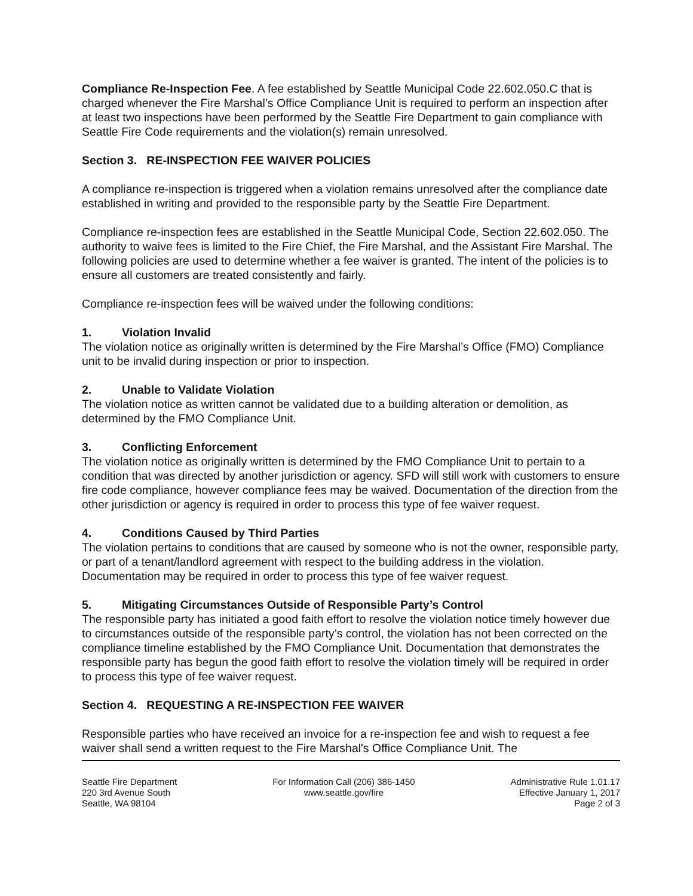Compliance Re-Inspection Fee. A fee established by Seattle Municipal Code 22.602.050.C that is charged whenever the Fire Marshal’s Office Compliance Unit is required to perform an inspection after at least two inspections have been performed by the Seattle Fire Department to gain compliance with Seattle Fire Code requirements and the violation(s) remain unresolved.
Section 3. RE-INSPECTION FEE WAIVER POLICIES
A compliance re-inspection is triggered when a violation remains unresolved after the compliance date established in writing and provided to the responsible party by the Seattle Fire Department.
Compliance re-inspection fees are established in the Seattle Municipal Code, Section 22.602.050. The authority to waive fees is limited to the Fire Chief, the Fire Marshal, and the Assistant Fire Marshal. The following policies are used to determine whether a fee waiver is granted. The intent of the policies is to ensure all customers are treated consistently and fairly.
Compliance re-inspection fees will be waived under the following conditions:
1. Violation Invalid
The violation notice as originally written is determined by the Fire Marshal’s Office (FMO) Compliance unit to be invalid during inspection or prior to inspection.
2. Unable to Validate Violation
The violation notice as written cannot be validated due to a building alteration or demolition, as determined by the FMO Compliance Unit.
3. Conflicting Enforcement
The violation notice as originally written is determined by the FMO Compliance Unit to pertain to a condition that was directed by another jurisdiction or agency. SFD will still work with customers to ensure fire code compliance, however compliance fees may be waived. Documentation of the direction from the other jurisdiction or agency is required in order to process this type of fee waiver request.
4. Conditions Caused by Third Parties
The violation pertains to conditions that are caused by someone who is not the owner, responsible party, or part of a tenant/landlord agreement with respect to the building address in the violation. Documentation may be required in order to process this type of fee waiver request.
5. Mitigating Circumstances Outside of Responsible Party’s Control
The responsible party has initiated a good faith effort to resolve the violation notice timely however due to circumstances outside of the responsible party’s control, the violation has not been corrected on the compliance timeline established by the FMO Compliance Unit. Documentation that demonstrates the responsible party has begun the good faith effort to resolve the violation timely will be required in order to process this type of fee waiver request.
Section 4. REQUESTING A RE-INSPECTION FEE WAIVER
Responsible parties who have received an invoice for a re-inspection fee and wish to request a fee waiver shall send a written request to the Fire Marshal's Office Compliance Unit. The
Seattle Fire Department
220 3rd Avenue South
Seattle, WA 98104
For Information Call (206) 386-1450
www.seattle.gov/fire
Administrative Rule 1.01.17
Effective January 1, 2017
Page 2 of 3